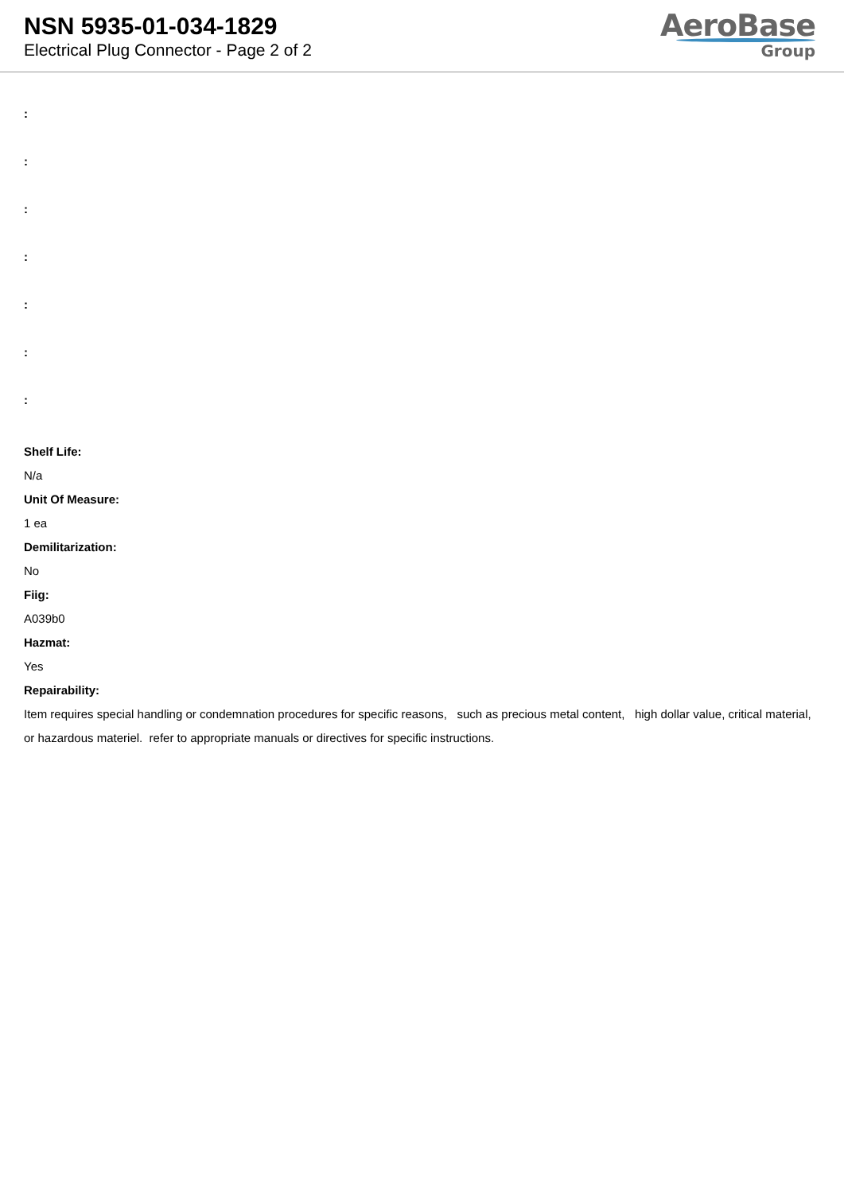NSN 5935-01-034-1829
Electrical Plug Connector - Page 2 of 2
AeroBase
Group
:
:
:
:
:
:
:
Shelf Life:
N/a
Unit Of Measure:
1 ea
Demilitarization:
No
Fiig:
A039b0
Hazmat:
Yes
Repairability:
Item requires special handling or condemnation procedures for specific reasons, such as precious metal content, high dollar value, critical material, or hazardous materiel. refer to appropriate manuals or directives for specific instructions.